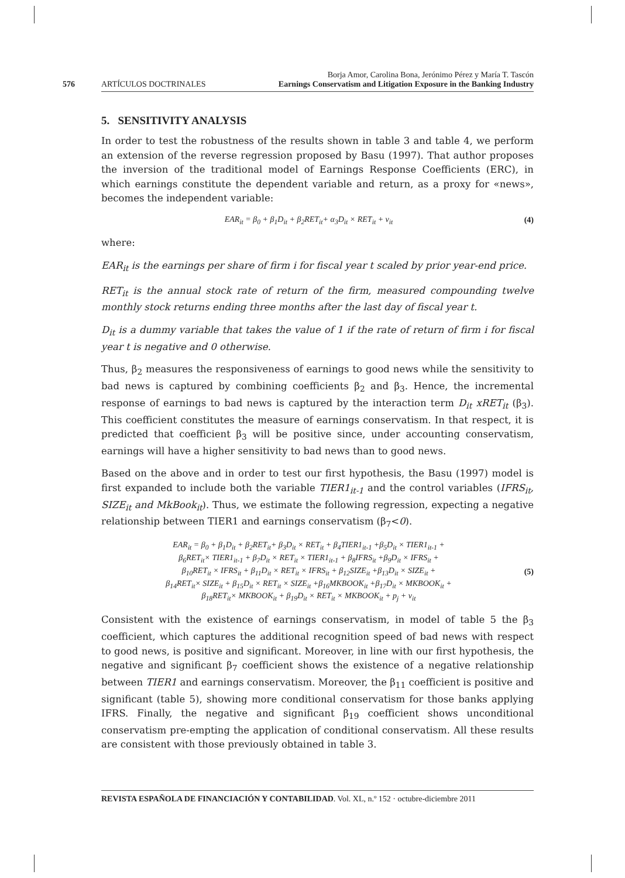576 ARTÍCULOS DOCTRINALES
Borja Amor, Carolina Bona, Jerónimo Pérez y María T. Tascón
Earnings Conservatism and Litigation Exposure in the Banking Industry
5. SENSITIVITY ANALYSIS
In order to test the robustness of the results shown in table 3 and table 4, we perform an extension of the reverse regression proposed by Basu (1997). That author proposes the inversion of the traditional model of Earnings Response Coefficients (ERC), in which earnings constitute the dependent variable and return, as a proxy for «news», becomes the independent variable:
EAR<sub>it</sub> = β<sub>0</sub> + β<sub>1</sub>D<sub>it</sub> + β<sub>2</sub>RET<sub>it</sub>+ α<sub>3</sub>D<sub>it</sub> × RET<sub>it</sub> + ν<sub>it</sub>
(4)
where:
EAR<sub>it</sub> is the earnings per share of firm i for fiscal year t scaled by prior year-end price.
RET<sub>it</sub> is the annual stock rate of return of the firm, measured compounding twelve monthly stock returns ending three months after the last day of fiscal year t.
D<sub>it</sub> is a dummy variable that takes the value of 1 if the rate of return of firm i for fiscal year t is negative and 0 otherwise.
Thus, β<sub>2</sub> measures the responsiveness of earnings to good news while the sensitivity to bad news is captured by combining coefficients β<sub>2</sub> and β<sub>3</sub>. Hence, the incremental response of earnings to bad news is captured by the interaction term D<sub>it</sub> xRET<sub>it</sub> (β<sub>3</sub>). This coefficient constitutes the measure of earnings conservatism. In that respect, it is predicted that coefficient β<sub>3</sub> will be positive since, under accounting conservatism, earnings will have a higher sensitivity to bad news than to good news.
Based on the above and in order to test our first hypothesis, the Basu (1997) model is first expanded to include both the variable TIER1<sub>it-1</sub> and the control variables (IFRS<sub>it</sub>, SIZE<sub>it</sub> and MkBook<sub>it</sub>). Thus, we estimate the following regression, expecting a negative relationship between TIER1 and earnings conservatism (β<sub>7</sub><0).
EAR<sub>it</sub> = β<sub>0</sub> + β<sub>1</sub>D<sub>it</sub> + β<sub>2</sub>RET<sub>it</sub>+ β<sub>3</sub>D<sub>it</sub> × RET<sub>it</sub> + β<sub>4</sub>TIER1<sub>it-1</sub> +β<sub>5</sub>D<sub>it</sub> × TIER1<sub>it-1</sub> +
β<sub>6</sub>RET<sub>it</sub>× TIER1<sub>it-1</sub> + β<sub>7</sub>D<sub>it</sub> × RET<sub>it</sub> × TIER1<sub>it-1</sub> + β<sub>8</sub>IFRS<sub>it</sub> +β<sub>9</sub>D<sub>it</sub> × IFRS<sub>it</sub> +
β<sub>10</sub>RET<sub>it</sub> × IFRS<sub>it</sub> + β<sub>11</sub>D<sub>it</sub> × RET<sub>it</sub> × IFRS<sub>it</sub> + β<sub>12</sub>SIZE<sub>it</sub> +β<sub>13</sub>D<sub>it</sub> × SIZE<sub>it</sub> +
β<sub>14</sub>RET<sub>it</sub>× SIZE<sub>it</sub> + β<sub>15</sub>D<sub>it</sub> × RET<sub>it</sub> × SIZE<sub>it</sub> +β<sub>16</sub>MKBOOK<sub>it</sub> +β<sub>17</sub>D<sub>it</sub> × MKBOOK<sub>it</sub> +
β<sub>18</sub>RET<sub>it</sub>× MKBOOK<sub>it</sub> + β<sub>19</sub>D<sub>it</sub> × RET<sub>it</sub> × MKBOOK<sub>it</sub> + p<sub>j</sub> + ν<sub>it</sub>
(5)
Consistent with the existence of earnings conservatism, in model of table 5 the β<sub>3</sub> coefficient, which captures the additional recognition speed of bad news with respect to good news, is positive and significant. Moreover, in line with our first hypothesis, the negative and significant β<sub>7</sub> coefficient shows the existence of a negative relationship between TIER1 and earnings conservatism. Moreover, the β<sub>11</sub> coefficient is positive and significant (table 5), showing more conditional conservatism for those banks applying IFRS. Finally, the negative and significant β<sub>19</sub> coefficient shows unconditional conservatism pre-empting the application of conditional conservatism. All these results are consistent with those previously obtained in table 3.
REVISTA ESPAÑOLA DE FINANCIACIÓN Y CONTABILIDAD. Vol. XL, n.º 152 · octubre-diciembre 2011